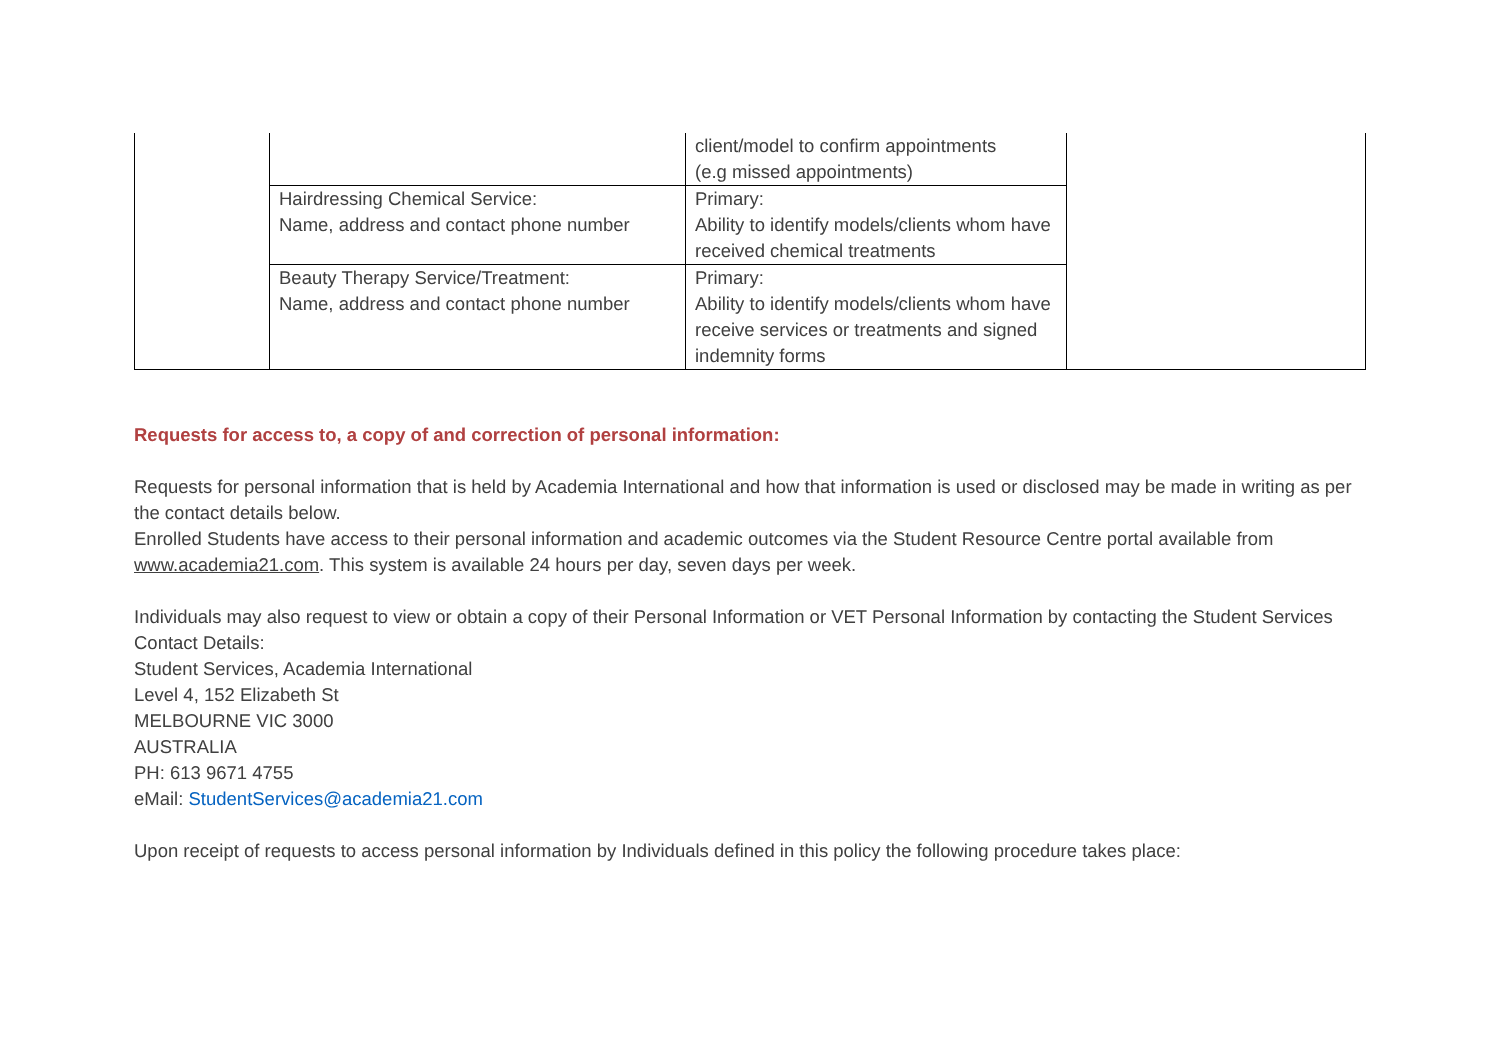| | | client/model to confirm appointments (e.g missed appointments) | |
| | Hairdressing Chemical Service: Name, address and contact phone number | Primary: Ability to identify models/clients whom have received chemical treatments | |
| | Beauty Therapy Service/Treatment: Name, address and contact phone number | Primary: Ability to identify models/clients whom have receive services or treatments and signed indemnity forms | |
Requests for access to, a copy of and correction of personal information:
Requests for personal information that is held by Academia International and how that information is used or disclosed may be made in writing as per the contact details below.
Enrolled Students have access to their personal information and academic outcomes via the Student Resource Centre portal available from www.academia21.com. This system is available 24 hours per day, seven days per week.
Individuals may also request to view or obtain a copy of their Personal Information or VET Personal Information by contacting the Student Services
Contact Details:
Student Services, Academia International
Level 4, 152 Elizabeth St
MELBOURNE VIC 3000
AUSTRALIA
PH: 613 9671 4755
eMail: StudentServices@academia21.com
Upon receipt of requests to access personal information by Individuals defined in this policy the following procedure takes place: